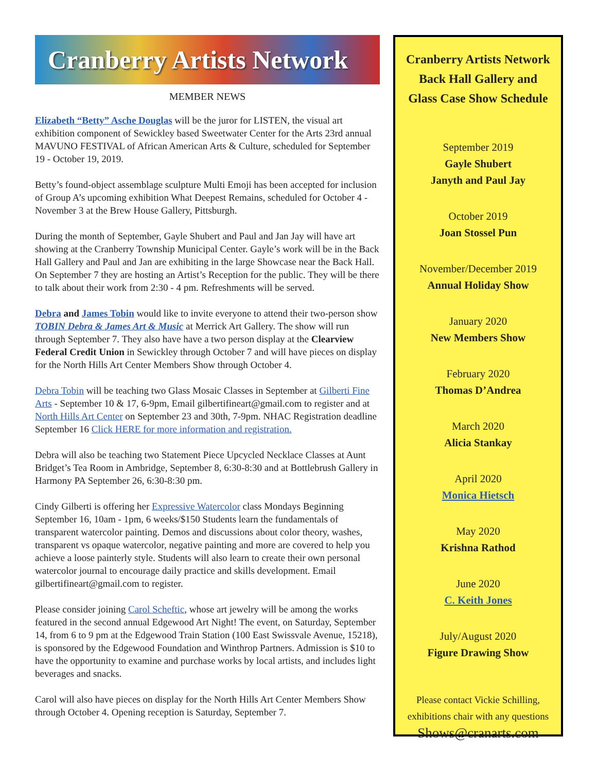Cranberry Artists Network
MEMBER NEWS
Elizabeth “Betty” Asche Douglas will be the juror for LISTEN, the visual art exhibition component of Sewickley based Sweetwater Center for the Arts 23rd annual MAVUNO FESTIVAL of African American Arts & Culture, scheduled for September 19 - October 19, 2019.
Betty’s found-object assemblage sculpture Multi Emoji has been accepted for inclusion of Group A’s upcoming exhibition What Deepest Remains, scheduled for October 4 - November 3 at the Brew House Gallery, Pittsburgh.
During the month of September, Gayle Shubert and Paul and Jan Jay will have art showing at the Cranberry Township Municipal Center. Gayle’s work will be in the Back Hall Gallery and Paul and Jan are exhibiting in the large Showcase near the Back Hall. On September 7 they are hosting an Artist’s Reception for the public. They will be there to talk about their work from 2:30 - 4 pm. Refreshments will be served.
Debra and James Tobin would like to invite everyone to attend their two-person show TOBIN Debra & James Art & Music at Merrick Art Gallery. The show will run through September 7. They also have have a two person display at the Clearview Federal Credit Union in Sewickley through October 7 and will have pieces on display for the North Hills Art Center Members Show through October 4.
Debra Tobin will be teaching two Glass Mosaic Classes in September at Gilberti Fine Arts - September 10 & 17, 6-9pm, Email gilbertifineart@gmail.com to register and at North Hills Art Center on September 23 and 30th, 7-9pm. NHAC Registration deadline September 16 Click HERE for more information and registration.
Debra will also be teaching two Statement Piece Upcycled Necklace Classes at Aunt Bridget’s Tea Room in Ambridge, September 8, 6:30-8:30 and at Bottlebrush Gallery in Harmony PA September 26, 6:30-8:30 pm.
Cindy Gilberti is offering her Expressive Watercolor class Mondays Beginning September 16, 10am - 1pm, 6 weeks/$150 Students learn the fundamentals of transparent watercolor painting. Demos and discussions about color theory, washes, transparent vs opaque watercolor, negative painting and more are covered to help you achieve a loose painterly style. Students will also learn to create their own personal watercolor journal to encourage daily practice and skills development. Email gilbertifineart@gmail.com to register.
Please consider joining Carol Scheftic, whose art jewelry will be among the works featured in the second annual Edgewood Art Night! The event, on Saturday, September 14, from 6 to 9 pm at the Edgewood Train Station (100 East Swissvale Avenue, 15218), is sponsored by the Edgewood Foundation and Winthrop Partners. Admission is $10 to have the opportunity to examine and purchase works by local artists, and includes light beverages and snacks.
Carol will also have pieces on display for the North Hills Art Center Members Show through October 4. Opening reception is Saturday, September 7.
Cranberry Artists Network
Back Hall Gallery and
Glass Case Show Schedule
September 2019
Gayle Shubert
Janyth and Paul Jay
October 2019
Joan Stossel Pun
November/December 2019
Annual Holiday Show
January 2020
New Members Show
February 2020
Thomas D’Andrea
March 2020
Alicia Stankay
April 2020
Monica Hietsch
May 2020
Krishna Rathod
June 2020
C. Keith Jones
July/August 2020
Figure Drawing Show
Please contact Vickie Schilling,
exhibitions chair with any questions
Shows@cranarts.com